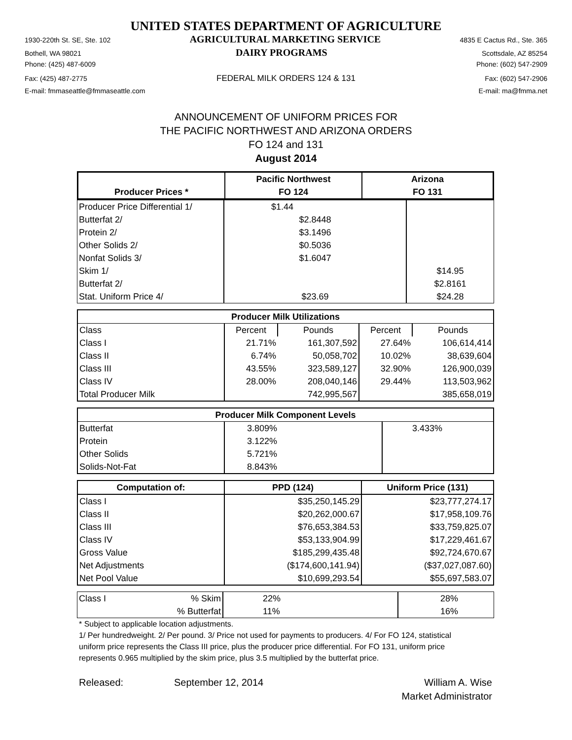UNITED STATES DEPARTMENT OF AGRICULTURE
1930-220th St. SE, Ste. 102 AGRICULTURAL MARKETING SERVICE 4835 E Cactus Rd., Ste. 365
Bothell, WA 98021 DAIRY PROGRAMS Scottsdale, AZ 85254
Phone: (425) 487-6009 Phone: (602) 547-2909
Fax: (425) 487-2775 FEDERAL MILK ORDERS 124 & 131 Fax: (602) 547-2906
E-mail: fmmaseattle@fmmaseattle.com E-mail: ma@fmma.net
ANNOUNCEMENT OF UNIFORM PRICES FOR
THE PACIFIC NORTHWEST AND ARIZONA ORDERS
FO 124 and 131
August 2014
| | Pacific Northwest | Arizona |
| --- | --- | --- |
| Producer Prices * | FO 124 | FO 131 |
| Producer Price Differential 1/ | $1.44 | |
| Butterfat 2/ | $2.8448 | |
| Protein 2/ | $3.1496 | |
| Other Solids 2/ | $0.5036 | |
| Nonfat Solids 3/ | $1.6047 | |
| Skim 1/ | | $14.95 |
| Butterfat 2/ | | $2.8161 |
| Stat. Uniform Price 4/ | $23.69 | $24.28 |
| Producer Milk Utilizations | | | | |
| --- | --- | --- | --- | --- |
| Class | Percent | Pounds | Percent | Pounds |
| Class I | 21.71% | 161,307,592 | 27.64% | 106,614,414 |
| Class II | 6.74% | 50,058,702 | 10.02% | 38,639,604 |
| Class III | 43.55% | 323,589,127 | 32.90% | 126,900,039 |
| Class IV | 28.00% | 208,040,146 | 29.44% | 113,503,962 |
| Total Producer Milk | | 742,995,567 | | 385,658,019 |
| Producer Milk Component Levels | | |
| --- | --- | --- |
| Butterfat | 3.809% | 3.433% |
| Protein | 3.122% | |
| Other Solids | 5.721% | |
| Solids-Not-Fat | 8.843% | |
| Computation of: | PPD (124) | Uniform Price (131) |
| --- | --- | --- |
| Class I | $35,250,145.29 | $23,777,274.17 |
| Class II | $20,262,000.67 | $17,958,109.76 |
| Class III | $76,653,384.53 | $33,759,825.07 |
| Class IV | $53,133,904.99 | $17,229,461.67 |
| Gross Value | $185,299,435.48 | $92,724,670.67 |
| Net Adjustments | ($174,600,141.94) | ($37,027,087.60) |
| Net Pool Value | $10,699,293.54 | $55,697,583.07 |
| Class I | % Skim | 22% | 28% |
| | % Butterfat | 11% | 16% |
* Subject to applicable location adjustments.
1/ Per hundredweight. 2/ Per pound. 3/ Price not used for payments to producers. 4/ For FO 124, statistical uniform price represents the Class III price, plus the producer price differential. For FO 131, uniform price represents 0.965 multiplied by the skim price, plus 3.5 multiplied by the butterfat price.
Released: September 12, 2014 William A. Wise
Market Administrator